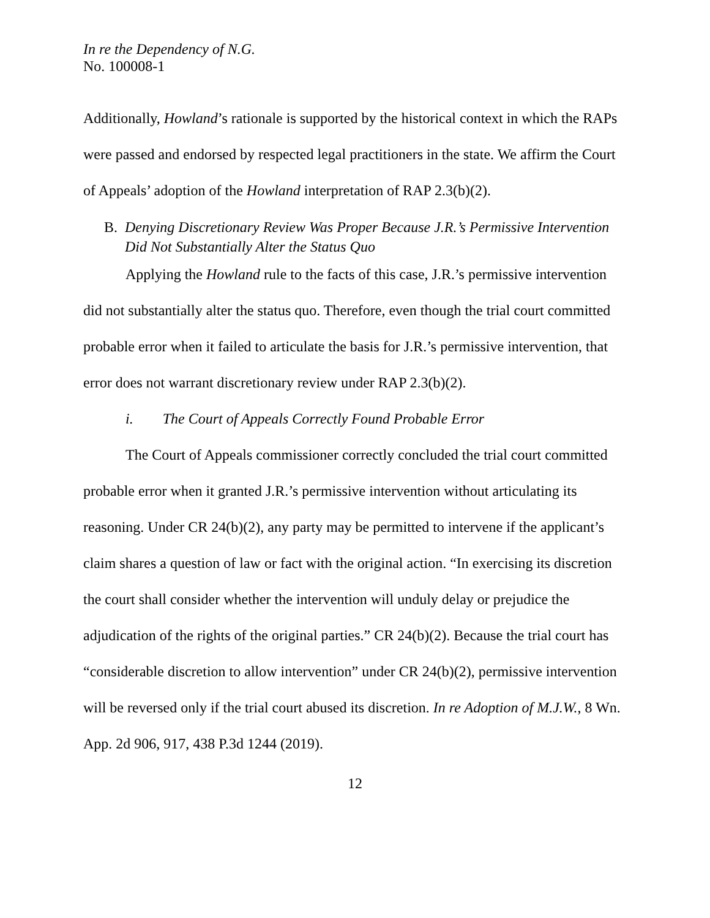In re the Dependency of N.G.
No. 100008-1
Additionally, Howland’s rationale is supported by the historical context in which the RAPs were passed and endorsed by respected legal practitioners in the state. We affirm the Court of Appeals’ adoption of the Howland interpretation of RAP 2.3(b)(2).
B. Denying Discretionary Review Was Proper Because J.R.’s Permissive Intervention Did Not Substantially Alter the Status Quo
Applying the Howland rule to the facts of this case, J.R.’s permissive intervention did not substantially alter the status quo. Therefore, even though the trial court committed probable error when it failed to articulate the basis for J.R.’s permissive intervention, that error does not warrant discretionary review under RAP 2.3(b)(2).
i. The Court of Appeals Correctly Found Probable Error
The Court of Appeals commissioner correctly concluded the trial court committed probable error when it granted J.R.’s permissive intervention without articulating its reasoning. Under CR 24(b)(2), any party may be permitted to intervene if the applicant’s claim shares a question of law or fact with the original action. “In exercising its discretion the court shall consider whether the intervention will unduly delay or prejudice the adjudication of the rights of the original parties.” CR 24(b)(2). Because the trial court has “considerable discretion to allow intervention” under CR 24(b)(2), permissive intervention will be reversed only if the trial court abused its discretion. In re Adoption of M.J.W., 8 Wn. App. 2d 906, 917, 438 P.3d 1244 (2019).
12